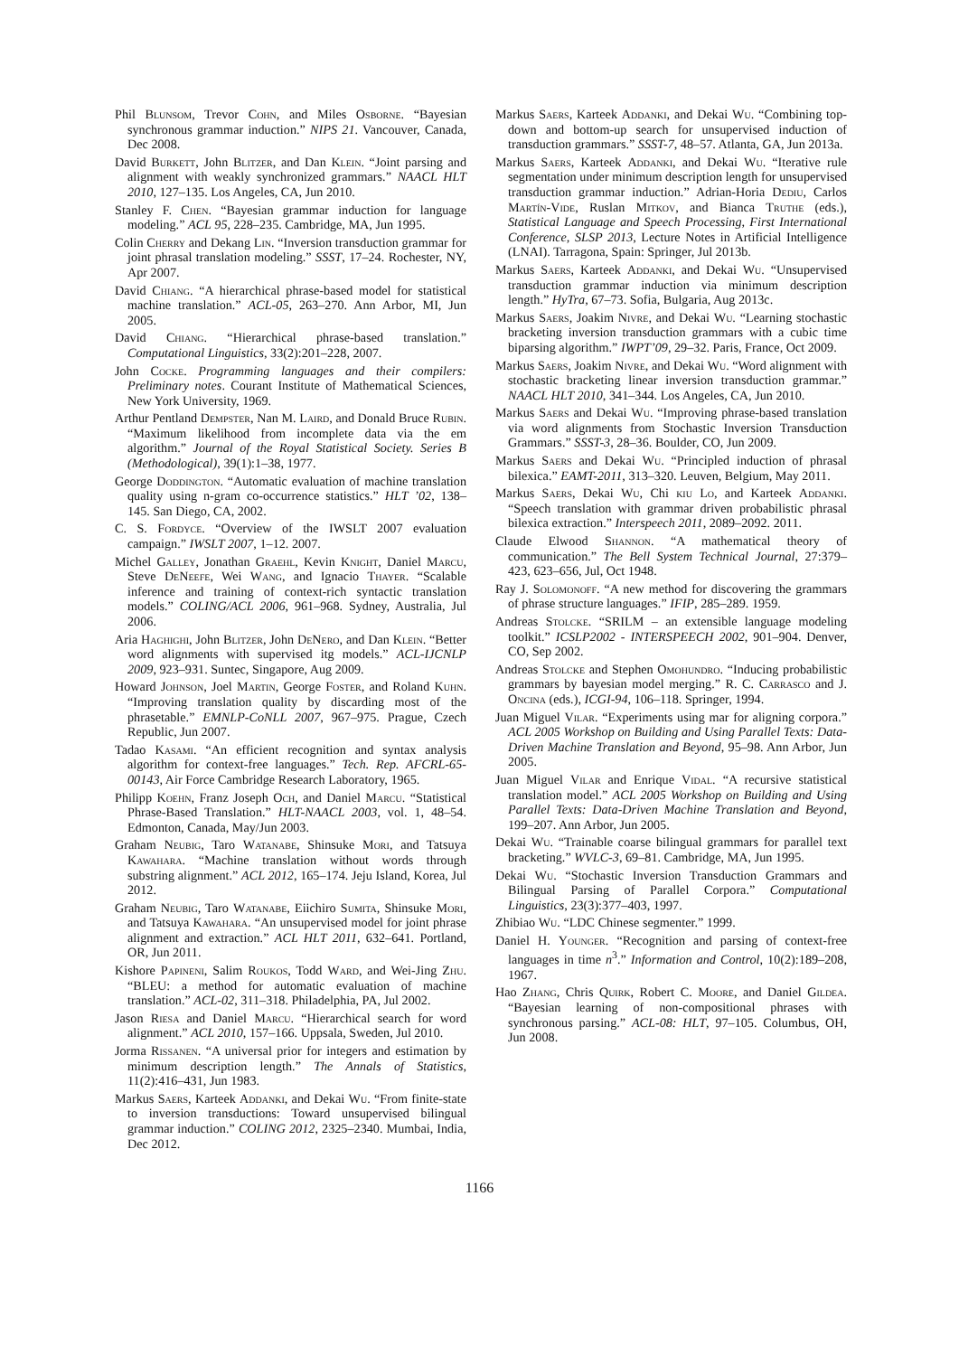Phil Blunsom, Trevor Cohn, and Miles Osborne. “Bayesian synchronous grammar induction.” NIPS 21. Vancouver, Canada, Dec 2008.
David Burkett, John Blitzer, and Dan Klein. “Joint parsing and alignment with weakly synchronized grammars.” NAACL HLT 2010, 127–135. Los Angeles, CA, Jun 2010.
Stanley F. Chen. “Bayesian grammar induction for language modeling.” ACL 95, 228–235. Cambridge, MA, Jun 1995.
Colin Cherry and Dekang Lin. “Inversion transduction grammar for joint phrasal translation modeling.” SSST, 17–24. Rochester, NY, Apr 2007.
David Chiang. “A hierarchical phrase-based model for statistical machine translation.” ACL-05, 263–270. Ann Arbor, MI, Jun 2005.
David Chiang. “Hierarchical phrase-based translation.” Computational Linguistics, 33(2):201–228, 2007.
John Cocke. Programming languages and their compilers: Preliminary notes. Courant Institute of Mathematical Sciences, New York University, 1969.
Arthur Pentland Dempster, Nan M. Laird, and Donald Bruce Rubin. “Maximum likelihood from incomplete data via the em algorithm.” Journal of the Royal Statistical Society. Series B (Methodological), 39(1):1–38, 1977.
George Doddington. “Automatic evaluation of machine translation quality using n-gram co-occurrence statistics.” HLT ’02, 138–145. San Diego, CA, 2002.
C. S. Fordyce. “Overview of the IWSLT 2007 evaluation campaign.” IWSLT 2007, 1–12. 2007.
Michel Galley, Jonathan Graehl, Kevin Knight, Daniel Marcu, Steve DeNeefe, Wei Wang, and Ignacio Thayer. “Scalable inference and training of context-rich syntactic translation models.” COLING/ACL 2006, 961–968. Sydney, Australia, Jul 2006.
Aria Haghighi, John Blitzer, John DeNero, and Dan Klein. “Better word alignments with supervised itg models.” ACL-IJCNLP 2009, 923–931. Suntec, Singapore, Aug 2009.
Howard Johnson, Joel Martin, George Foster, and Roland Kuhn. “Improving translation quality by discarding most of the phrasetable.” EMNLP-CoNLL 2007, 967–975. Prague, Czech Republic, Jun 2007.
Tadao Kasami. “An efficient recognition and syntax analysis algorithm for context-free languages.” Tech. Rep. AFCRL-65-00143, Air Force Cambridge Research Laboratory, 1965.
Philipp Koehn, Franz Joseph Och, and Daniel Marcu. “Statistical Phrase-Based Translation.” HLT-NAACL 2003, vol. 1, 48–54. Edmonton, Canada, May/Jun 2003.
Graham Neubig, Taro Watanabe, Shinsuke Mori, and Tatsuya Kawahara. “Machine translation without words through substring alignment.” ACL 2012, 165–174. Jeju Island, Korea, Jul 2012.
Graham Neubig, Taro Watanabe, Eiichiro Sumita, Shinsuke Mori, and Tatsuya Kawahara. “An unsupervised model for joint phrase alignment and extraction.” ACL HLT 2011, 632–641. Portland, OR, Jun 2011.
Kishore Papineni, Salim Roukos, Todd Ward, and Wei-Jing Zhu. “BLEU: a method for automatic evaluation of machine translation.” ACL-02, 311–318. Philadelphia, PA, Jul 2002.
Jason Riesa and Daniel Marcu. “Hierarchical search for word alignment.” ACL 2010, 157–166. Uppsala, Sweden, Jul 2010.
Jorma Rissanen. “A universal prior for integers and estimation by minimum description length.” The Annals of Statistics, 11(2):416–431, Jun 1983.
Markus Saers, Karteek Addanki, and Dekai Wu. “From finite-state to inversion transductions: Toward unsupervised bilingual grammar induction.” COLING 2012, 2325–2340. Mumbai, India, Dec 2012.
Markus Saers, Karteek Addanki, and Dekai Wu. “Combining top-down and bottom-up search for unsupervised induction of transduction grammars.” SSST-7, 48–57. Atlanta, GA, Jun 2013a.
Markus Saers, Karteek Addanki, and Dekai Wu. “Iterative rule segmentation under minimum description length for unsupervised transduction grammar induction.” Adrian-Horia Dediu, Carlos Martín-Vide, Ruslan Mitkov, and Bianca Truthe (eds.), Statistical Language and Speech Processing, First International Conference, SLSP 2013, Lecture Notes in Artificial Intelligence (LNAI). Tarragona, Spain: Springer, Jul 2013b.
Markus Saers, Karteek Addanki, and Dekai Wu. “Unsupervised transduction grammar induction via minimum description length.” HyTra, 67–73. Sofia, Bulgaria, Aug 2013c.
Markus Saers, Joakim Nivre, and Dekai Wu. “Learning stochastic bracketing inversion transduction grammars with a cubic time biparsing algorithm.” IWPT’09, 29–32. Paris, France, Oct 2009.
Markus Saers, Joakim Nivre, and Dekai Wu. “Word alignment with stochastic bracketing linear inversion transduction grammar.” NAACL HLT 2010, 341–344. Los Angeles, CA, Jun 2010.
Markus Saers and Dekai Wu. “Improving phrase-based translation via word alignments from Stochastic Inversion Transduction Grammars.” SSST-3, 28–36. Boulder, CO, Jun 2009.
Markus Saers and Dekai Wu. “Principled induction of phrasal bilexica.” EAMT-2011, 313–320. Leuven, Belgium, May 2011.
Markus Saers, Dekai Wu, Chi kiu Lo, and Karteek Addanki. “Speech translation with grammar driven probabilistic phrasal bilexica extraction.” Interspeech 2011, 2089–2092. 2011.
Claude Elwood Shannon. “A mathematical theory of communication.” The Bell System Technical Journal, 27:379–423, 623–656, Jul, Oct 1948.
Ray J. Solomonoff. “A new method for discovering the grammars of phrase structure languages.” IFIP, 285–289. 1959.
Andreas Stolcke. “SRILM – an extensible language modeling toolkit.” ICSLP2002 - INTERSPEECH 2002, 901–904. Denver, CO, Sep 2002.
Andreas Stolcke and Stephen Omohundro. “Inducing probabilistic grammars by bayesian model merging.” R. C. Carrasco and J. Oncina (eds.), ICGI-94, 106–118. Springer, 1994.
Juan Miguel Vilar. “Experiments using mar for aligning corpora.” ACL 2005 Workshop on Building and Using Parallel Texts: Data-Driven Machine Translation and Beyond, 95–98. Ann Arbor, Jun 2005.
Juan Miguel Vilar and Enrique Vidal. “A recursive statistical translation model.” ACL 2005 Workshop on Building and Using Parallel Texts: Data-Driven Machine Translation and Beyond, 199–207. Ann Arbor, Jun 2005.
Dekai Wu. “Trainable coarse bilingual grammars for parallel text bracketing.” WVLC-3, 69–81. Cambridge, MA, Jun 1995.
Dekai Wu. “Stochastic Inversion Transduction Grammars and Bilingual Parsing of Parallel Corpora.” Computational Linguistics, 23(3):377–403, 1997.
Zhibiao Wu. “LDC Chinese segmenter.” 1999.
Daniel H. Younger. “Recognition and parsing of context-free languages in time n<sup>3</sup>.” Information and Control, 10(2):189–208, 1967.
Hao Zhang, Chris Quirk, Robert C. Moore, and Daniel Gildea. “Bayesian learning of non-compositional phrases with synchronous parsing.” ACL-08: HLT, 97–105. Columbus, OH, Jun 2008.
1166